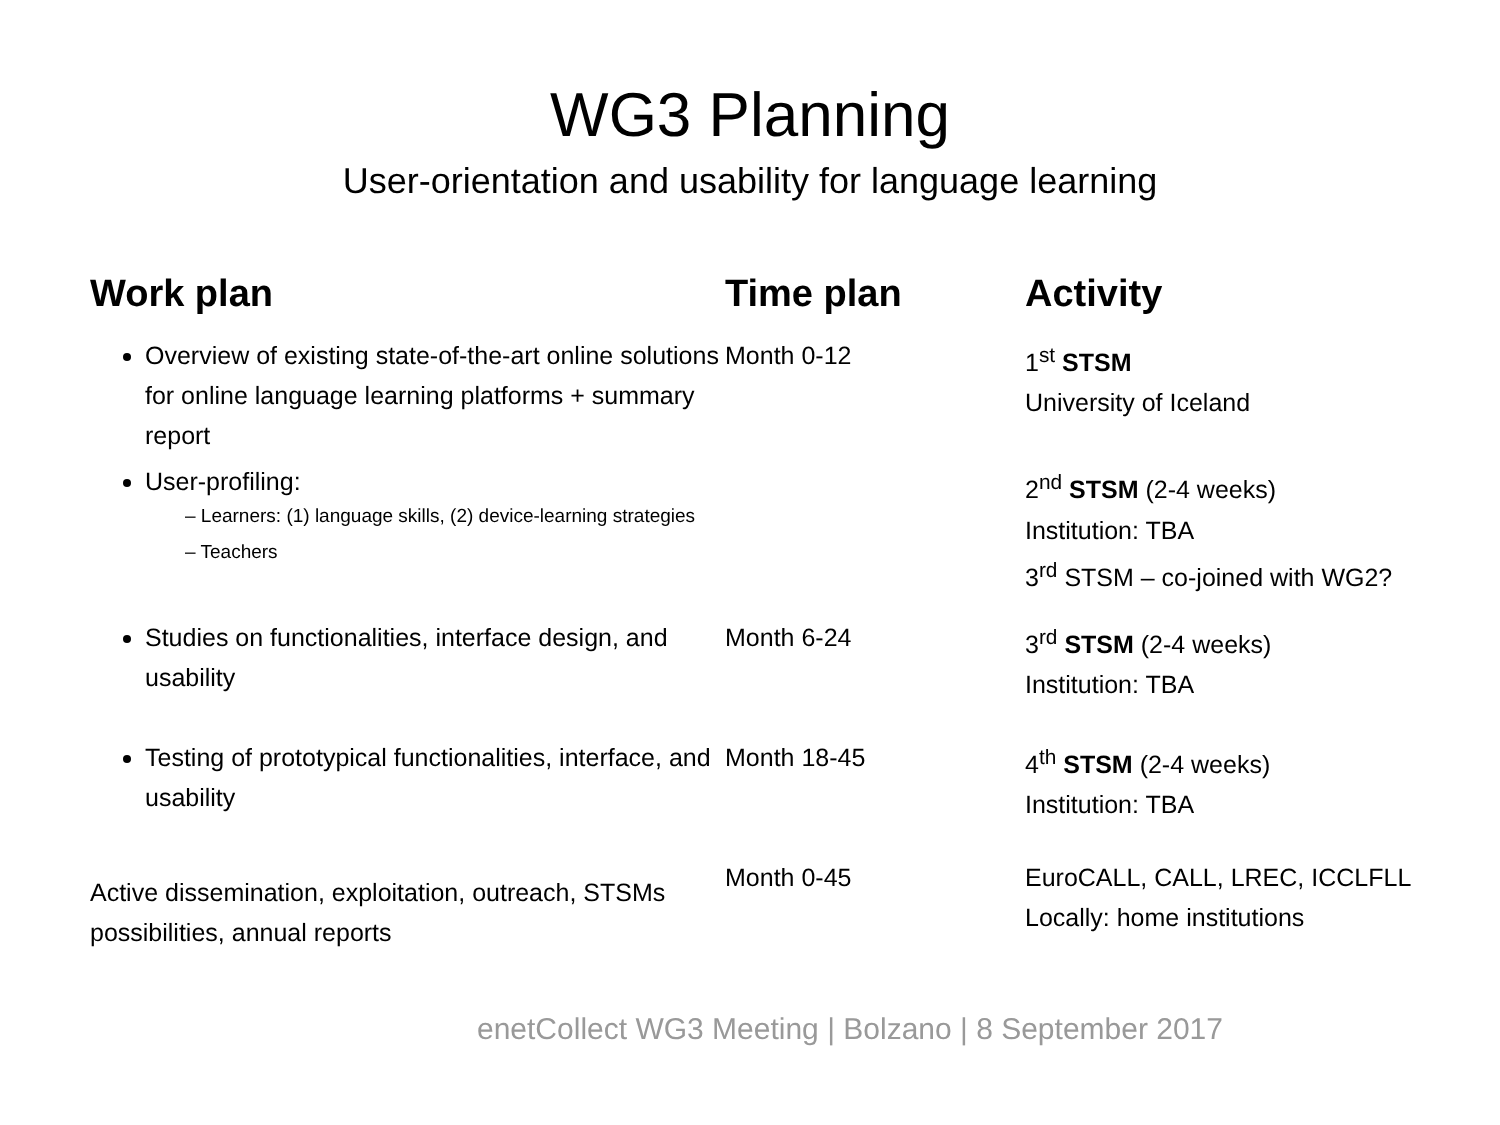WG3 Planning
User-orientation and usability for language learning
Work plan
Time plan
Activity
Overview of existing state-of-the-art online solutions for online language learning platforms + summary report
User-profiling:
– Learners: (1) language skills, (2) device-learning strategies
– Teachers
Month 0-12
1<sup>st</sup> STSM
University of Iceland
2<sup>nd</sup> STSM (2-4 weeks)
Institution: TBA
3<sup>rd</sup> STSM – co-joined with WG2?
Studies on functionalities, interface design, and usability
Month 6-24
3<sup>rd</sup> STSM (2-4 weeks)
Institution: TBA
Testing of prototypical functionalities, interface, and usability
Month 18-45
4<sup>th</sup> STSM (2-4 weeks)
Institution: TBA
Active dissemination, exploitation, outreach, STSMs possibilities, annual reports
Month 0-45
EuroCALL, CALL, LREC, ICCLFLL
Locally: home institutions
enetCollect WG3 Meeting | Bolzano | 8 September 2017